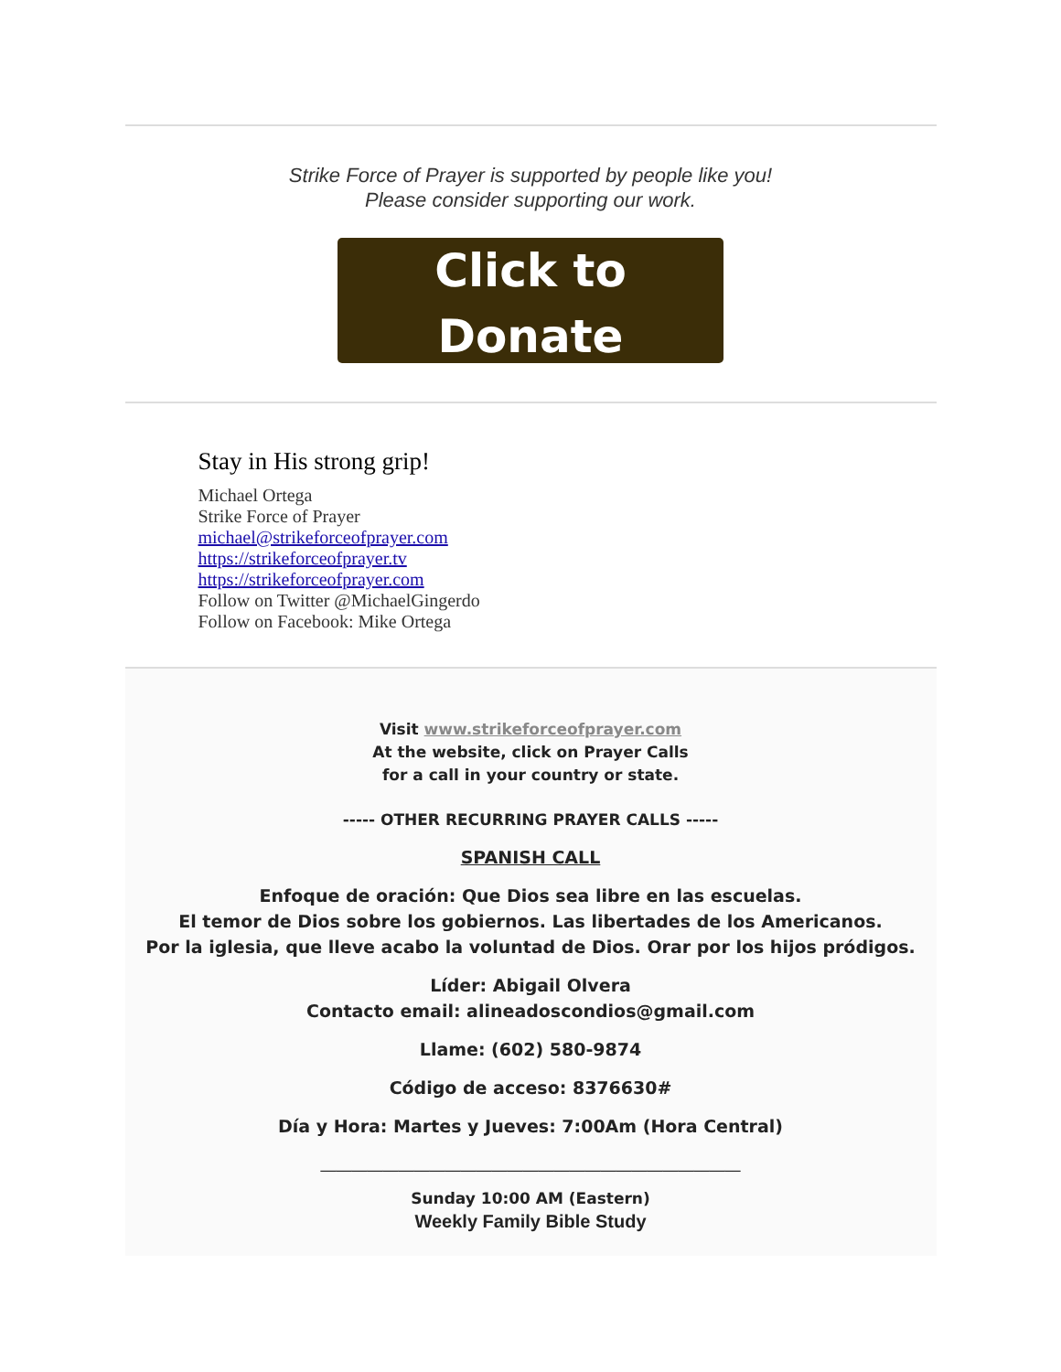Strike Force of Prayer is supported by people like you!
Please consider supporting our work.
Click to
Donate
Stay in His strong grip!
Michael Ortega
Strike Force of Prayer
michael@strikeforceofprayer.com
https://strikeforceofprayer.tv
https://strikeforceofprayer.com
Follow on Twitter @MichaelGingerdo
Follow on Facebook: Mike Ortega
Visit www.strikeforceofprayer.com
At the website, click on Prayer Calls
for a call in your country or state.
----- OTHER RECURRING PRAYER CALLS -----
SPANISH CALL
Enfoque de oración: Que Dios sea libre en las escuelas.
El temor de Dios sobre los gobiernos. Las libertades de los Americanos.
Por la iglesia, que lleve acabo la voluntad de Dios. Orar por los hijos pródigos.
Líder: Abigail Olvera
Contacto email: alineadoscondios@gmail.com
Llame: (602) 580-9874
Código de acceso: 8376630#
Día y Hora: Martes y Jueves: 7:00Am (Hora Central)
______________________________________________________
Sunday 10:00 AM (Eastern)
Weekly Family Bible Study